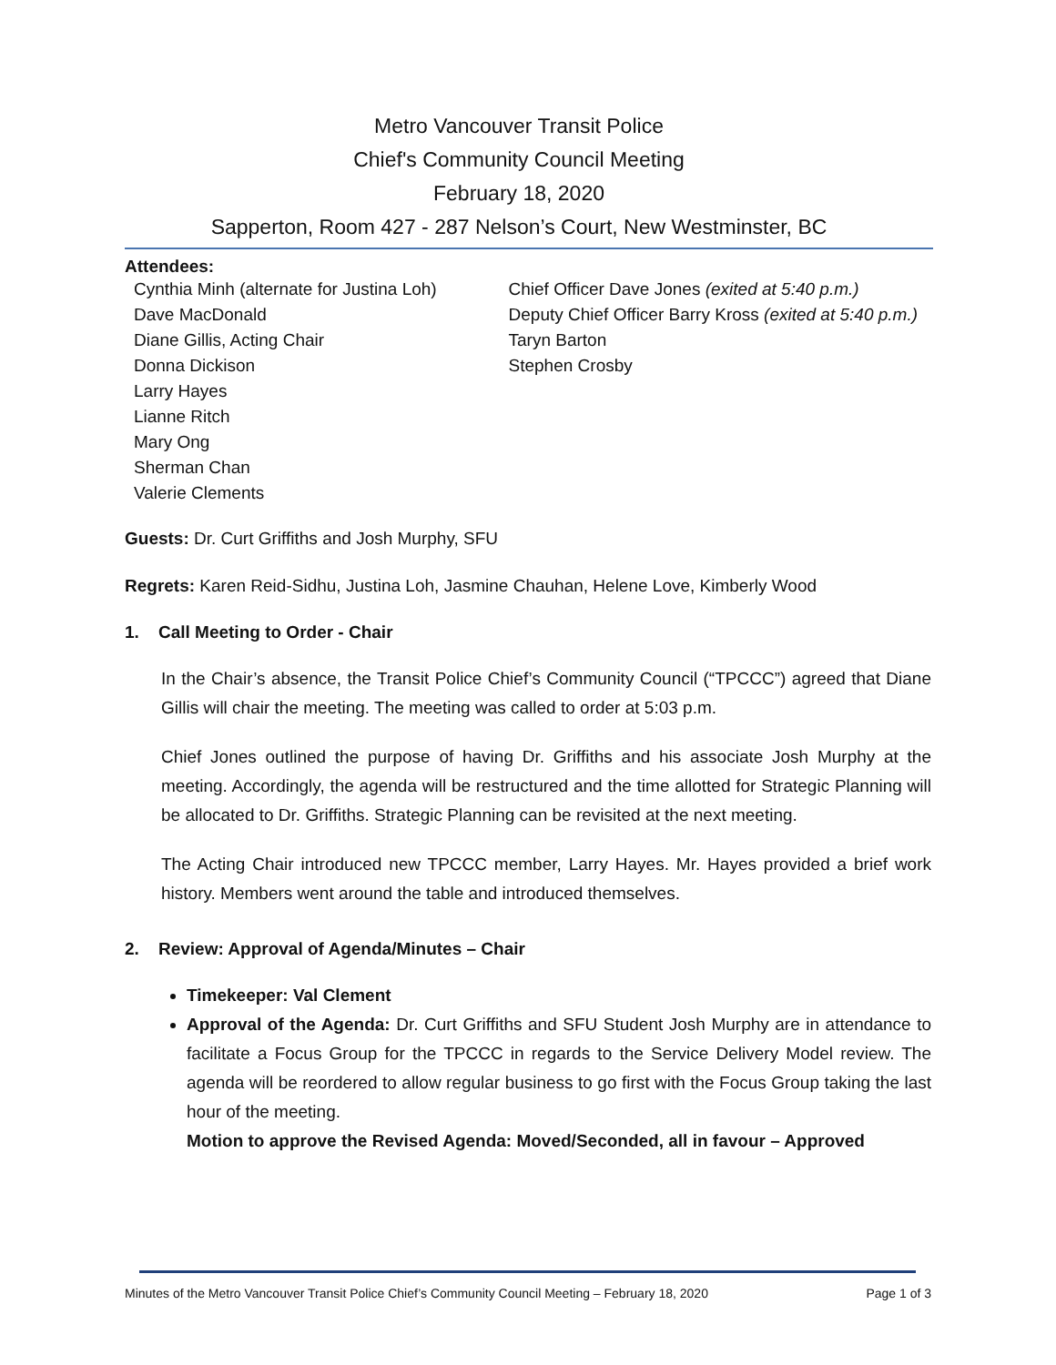Metro Vancouver Transit Police
Chief's Community Council Meeting
February 18, 2020
Sapperton, Room 427 - 287 Nelson’s Court, New Westminster, BC
Attendees:
Cynthia Minh (alternate for Justina Loh)
Dave MacDonald
Diane Gillis, Acting Chair
Donna Dickison
Larry Hayes
Lianne Ritch
Mary Ong
Sherman Chan
Valerie Clements
Chief Officer Dave Jones (exited at 5:40 p.m.)
Deputy Chief Officer Barry Kross (exited at 5:40 p.m.)
Taryn Barton
Stephen Crosby
Guests: Dr. Curt Griffiths and Josh Murphy, SFU
Regrets: Karen Reid-Sidhu, Justina Loh, Jasmine Chauhan, Helene Love, Kimberly Wood
1. Call Meeting to Order - Chair
In the Chair’s absence, the Transit Police Chief’s Community Council (“TPCCC”) agreed that Diane Gillis will chair the meeting. The meeting was called to order at 5:03 p.m.
Chief Jones outlined the purpose of having Dr. Griffiths and his associate Josh Murphy at the meeting. Accordingly, the agenda will be restructured and the time allotted for Strategic Planning will be allocated to Dr. Griffiths. Strategic Planning can be revisited at the next meeting.
The Acting Chair introduced new TPCCC member, Larry Hayes. Mr. Hayes provided a brief work history. Members went around the table and introduced themselves.
2. Review: Approval of Agenda/Minutes – Chair
Timekeeper: Val Clement
Approval of the Agenda: Dr. Curt Griffiths and SFU Student Josh Murphy are in attendance to facilitate a Focus Group for the TPCCC in regards to the Service Delivery Model review. The agenda will be reordered to allow regular business to go first with the Focus Group taking the last hour of the meeting.
Motion to approve the Revised Agenda: Moved/Seconded, all in favour – Approved
Minutes of the Metro Vancouver Transit Police Chief’s Community Council Meeting – February 18, 2020 Page 1 of 3